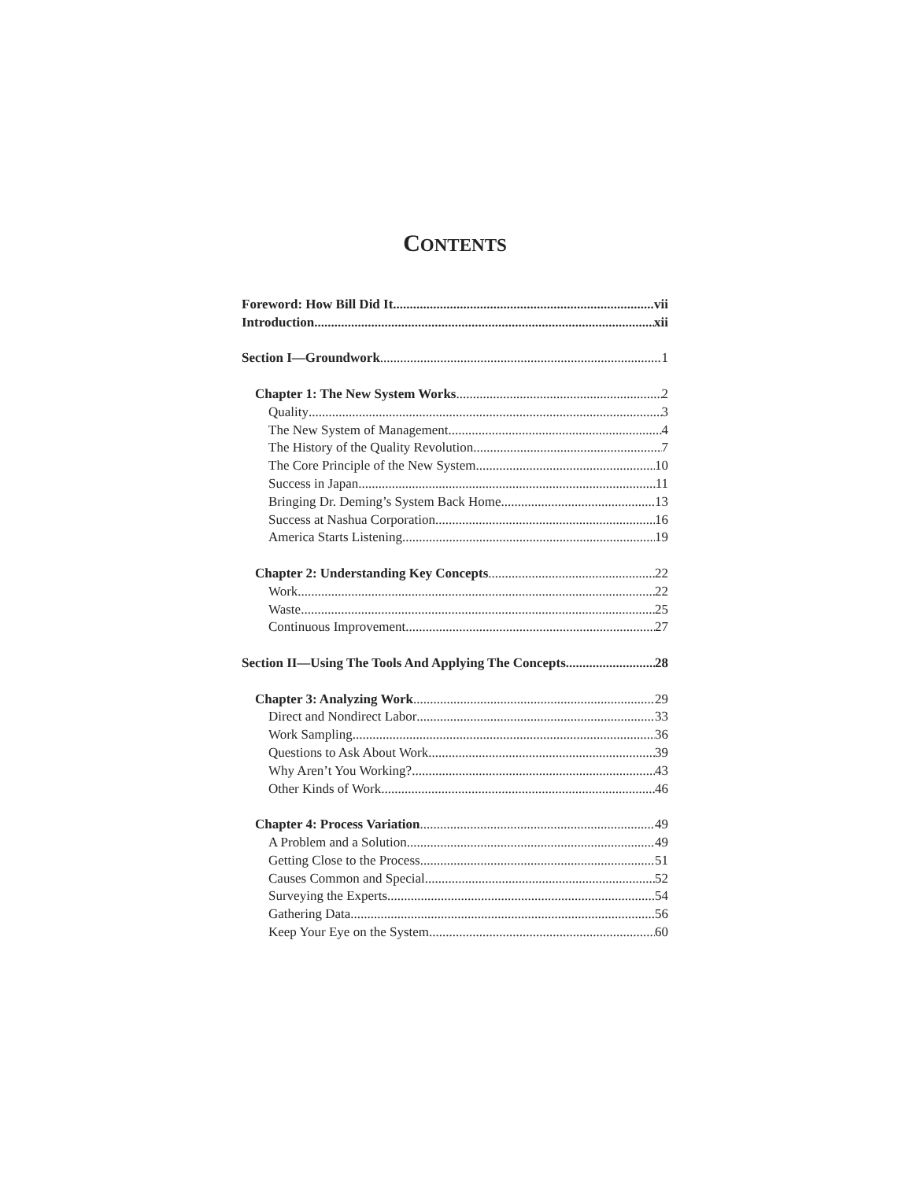CONTENTS
Foreword: How Bill Did It vii
Introduction xii
Section I—Groundwork 1
Chapter 1: The New System Works 2
Quality 3
The New System of Management 4
The History of the Quality Revolution 7
The Core Principle of the New System 10
Success in Japan 11
Bringing Dr. Deming’s System Back Home 13
Success at Nashua Corporation 16
America Starts Listening 19
Chapter 2: Understanding Key Concepts 22
Work 22
Waste 25
Continuous Improvement 27
Section II—Using The Tools And Applying The Concepts 28
Chapter 3: Analyzing Work 29
Direct and Nondirect Labor 33
Work Sampling 36
Questions to Ask About Work 39
Why Aren’t You Working? 43
Other Kinds of Work 46
Chapter 4: Process Variation 49
A Problem and a Solution 49
Getting Close to the Process 51
Causes Common and Special 52
Surveying the Experts 54
Gathering Data 56
Keep Your Eye on the System 60